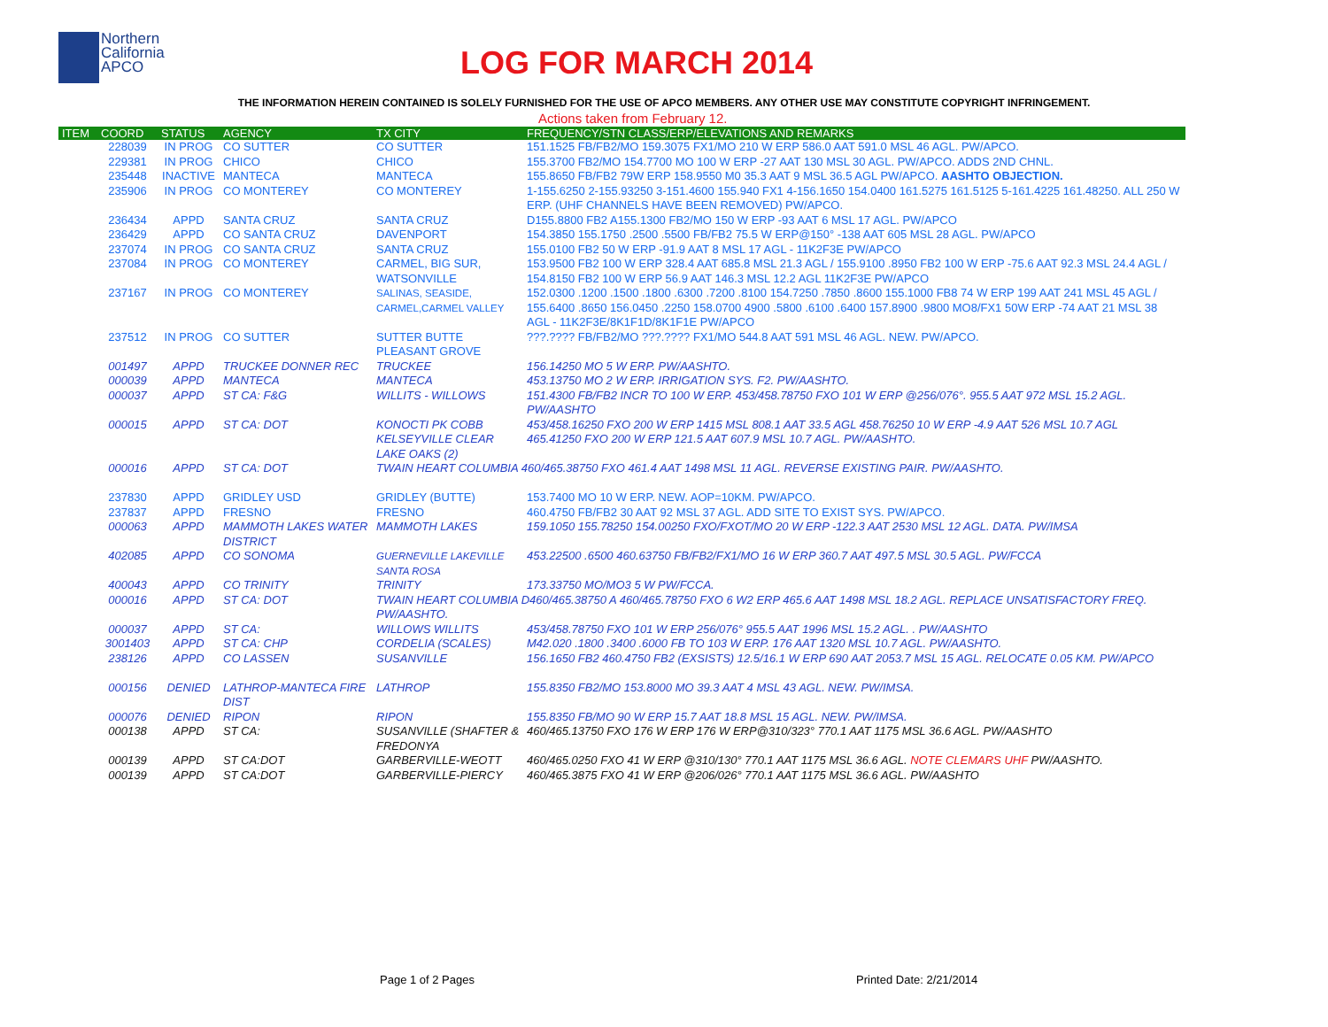Northern
California
APCO
LOG FOR MARCH 2014
THE INFORMATION HEREIN CONTAINED IS SOLELY FURNISHED FOR THE USE OF APCO MEMBERS. ANY OTHER USE MAY CONSTITUTE COPYRIGHT INFRINGEMENT.
Actions taken from February 12.
| ITEM | COORD | STATUS | AGENCY | TX CITY | FREQUENCY/STN CLASS/ERP/ELEVATIONS AND REMARKS |
| --- | --- | --- | --- | --- | --- |
| | 228039 | IN PROG | CO SUTTER | CO SUTTER | 151.1525 FB/FB2/MO 159.3075 FX1/MO 210 W ERP 586.0 AAT 591.0 MSL 46 AGL. PW/APCO. |
| | 229381 | IN PROG | CHICO | CHICO | 155.3700 FB2/MO 154.7700 MO 100 W ERP -27 AAT 130 MSL 30 AGL. PW/APCO. ADDS 2ND CHNL. |
| | 235448 | INACTIVE | MANTECA | MANTECA | 155.8650 FB/FB2 79W ERP 158.9550 M0 35.3 AAT 9 MSL 36.5 AGL PW/APCO. AASHTO OBJECTION. |
| | 235906 | IN PROG | CO MONTEREY | CO MONTEREY | 1-155.6250 2-155.93250 3-151.4600 155.940 FX1 4-156.1650 154.0400 161.5275 161.5125 5-161.4225 161.48250. ALL 250 W ERP. (UHF CHANNELS HAVE BEEN REMOVED) PW/APCO. |
| | 236434 | APPD | SANTA CRUZ | SANTA CRUZ | D155.8800 FB2 A155.1300 FB2/MO 150 W ERP -93 AAT 6 MSL 17 AGL. PW/APCO |
| | 236429 | APPD | CO SANTA CRUZ | DAVENPORT | 154.3850 155.1750 .2500 .5500 FB/FB2 75.5 W ERP@150° -138 AAT 605 MSL 28 AGL. PW/APCO |
| | 237074 | IN PROG | CO SANTA CRUZ | SANTA CRUZ | 155.0100 FB2 50 W ERP -91.9 AAT 8 MSL 17 AGL - 11K2F3E PW/APCO |
| | 237084 | IN PROG | CO MONTEREY | CARMEL, BIG SUR, WATSONVILLE | 153.9500 FB2 100 W ERP 328.4 AAT 685.8 MSL 21.3 AGL / 155.9100 .8950 FB2 100 W ERP -75.6 AAT 92.3 MSL 24.4 AGL / 154.8150 FB2 100 W ERP 56.9 AAT 146.3 MSL 12.2 AGL 11K2F3E PW/APCO |
| | 237167 | IN PROG | CO MONTEREY | SALINAS, SEASIDE, CARMEL,CARMEL VALLEY | 152.0300 .1200 .1500 .1800 .6300 .7200 .8100 154.7250 .7850 .8600 155.1000 FB8 74 W ERP 199 AAT 241 MSL 45 AGL / 155.6400 .8650 156.0450 .2250 158.0700 4900 .5800 .6100 .6400 157.8900 .9800 MO8/FX1 50W ERP -74 AAT 21 MSL 38 AGL - 11K2F3E/8K1F1D/8K1F1E PW/APCO |
| | 237512 | IN PROG | CO SUTTER | SUTTER BUTTE PLEASANT GROVE | ???.???? FB/FB2/MO ???.???? FX1/MO 544.8 AAT 591 MSL 46 AGL. NEW. PW/APCO. |
| | 001497 | APPD | TRUCKEE DONNER REC | TRUCKEE | 156.14250 MO 5 W ERP. PW/AASHTO. |
| | 000039 | APPD | MANTECA | MANTECA | 453.13750 MO 2 W ERP. IRRIGATION SYS. F2. PW/AASHTO. |
| | 000037 | APPD | ST CA: F&G | WILLITS - WILLOWS | 151.4300 FB/FB2 INCR TO 100 W ERP. 453/458.78750 FXO 101 W ERP @256/076°. 955.5 AAT 972 MSL 15.2 AGL. PW/AASHTO |
| | 000015 | APPD | ST CA: DOT | KONOCTI PK COBB KELSEYVILLE CLEAR LAKE OAKS (2) | 453/458.16250 FXO 200 W ERP 1415 MSL 808.1 AAT 33.5 AGL 458.76250 10 W ERP -4.9 AAT 526 MSL 10.7 AGL 465.41250 FXO 200 W ERP 121.5 AAT 607.9 MSL 10.7 AGL. PW/AASHTO. |
| | 000016 | APPD | ST CA: DOT | TWAIN HEART COLUMBIA 460/465.38750 FXO 461.4 AAT 1498 MSL 11 AGL. REVERSE EXISTING PAIR. PW/AASHTO. | |
| | 237830 | APPD | GRIDLEY USD | GRIDLEY (BUTTE) | 153.7400 MO 10 W ERP. NEW. AOP=10KM. PW/APCO. |
| | 237837 | APPD | FRESNO | FRESNO | 460.4750 FB/FB2 30 AAT 92 MSL 37 AGL. ADD SITE TO EXIST SYS. PW/APCO. |
| | 000063 | APPD | MAMMOTH LAKES WATER DISTRICT | MAMMOTH LAKES | 159.1050 155.78250 154.00250 FXO/FXOT/MO 20 W ERP -122.3 AAT 2530 MSL 12 AGL. DATA. PW/IMSA |
| | 402085 | APPD | CO SONOMA | GUERNEVILLE LAKEVILLE SANTA ROSA | 453.22500 .6500 460.63750 FB/FB2/FX1/MO 16 W ERP 360.7 AAT 497.5 MSL 30.5 AGL. PW/FCCA |
| | 400043 | APPD | CO TRINITY | TRINITY | 173.33750 MO/MO3 5 W PW/FCCA. |
| | 000016 | APPD | ST CA: DOT | TWAIN HEART COLUMBIA D460/465.38750 A 460/465.78750 FXO 6 W2 ERP 465.6 AAT 1498 MSL 18.2 AGL. REPLACE UNSATISFACTORY FREQ. PW/AASHTO. | |
| | 000037 | APPD | ST CA: | WILLOWS WILLITS | 453/458.78750 FXO 101 W ERP 256/076° 955.5 AAT 1996 MSL 15.2 AGL. . PW/AASHTO |
| | 3001403 | APPD | ST CA: CHP | CORDELIA (SCALES) | M42.020 .1800 .3400 .6000 FB TO 103 W ERP. 176 AAT 1320 MSL 10.7 AGL. PW/AASHTO. |
| | 238126 | APPD | CO LASSEN | SUSANVILLE | 156.1650 FB2 460.4750 FB2 (EXSISTS) 12.5/16.1 W ERP 690 AAT 2053.7 MSL 15 AGL. RELOCATE 0.05 KM. PW/APCO |
| | 000156 | DENIED | LATHROP-MANTECA FIRE DIST | LATHROP | 155.8350 FB2/MO 153.8000 MO 39.3 AAT 4 MSL 43 AGL. NEW. PW/IMSA. |
| | 000076 | DENIED | RIPON | RIPON | 155.8350 FB/MO 90 W ERP 15.7 AAT 18.8 MSL 15 AGL. NEW. PW/IMSA. |
| | 000138 | APPD | ST CA: | SUSANVILLE (SHAFTER & FREDONYA | 460/465.13750 FXO 176 W ERP 176 W ERP@310/323° 770.1 AAT 1175 MSL 36.6 AGL. PW/AASHTO |
| | 000139 | APPD | ST CA:DOT | GARBERVILLE-WEOTT | 460/465.0250 FXO 41 W ERP @310/130° 770.1 AAT 1175 MSL 36.6 AGL. NOTE CLEMARS UHF PW/AASHTO. |
| | 000139 | APPD | ST CA:DOT | GARBERVILLE-PIERCY | 460/465.3875 FXO 41 W ERP @206/026° 770.1 AAT 1175 MSL 36.6 AGL. PW/AASHTO |
Page 1 of 2 Pages Printed Date: 2/21/2014